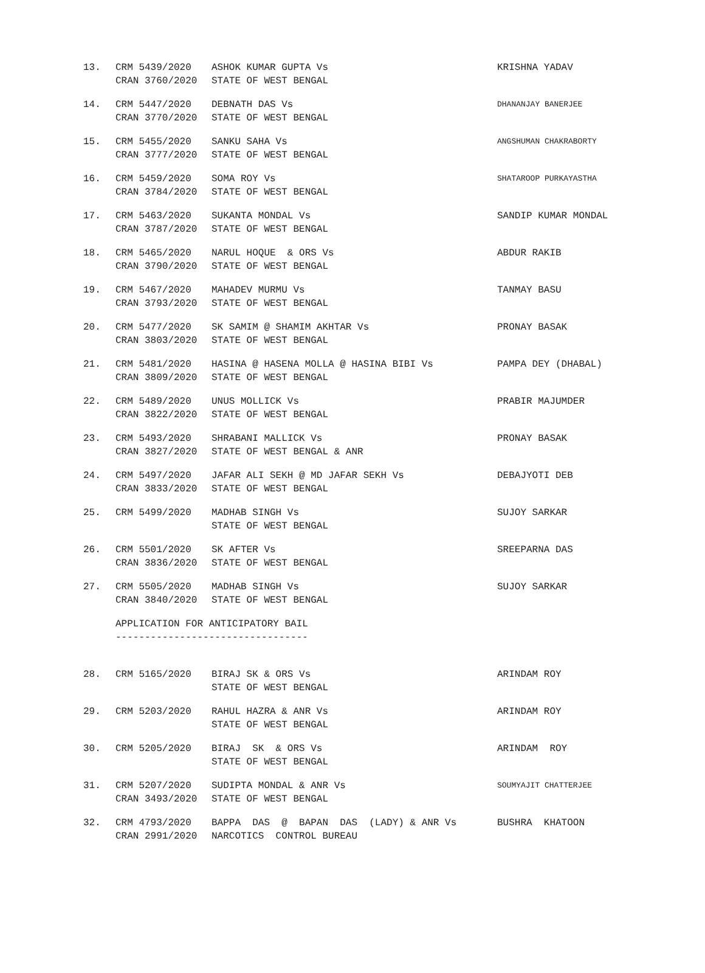| 13. | CRM 5439/2020 CRAN 3760/2020 | ASHOK KUMAR GUPTA Vs STATE OF WEST BENGAL | KRISHNA YADAV |
| 14. | CRM 5447/2020 CRAN 3770/2020 | DEBNATH DAS Vs STATE OF WEST BENGAL | DHANANJAY BANERJEE |
| 15. | CRM 5455/2020 CRAN 3777/2020 | SANKU SAHA Vs STATE OF WEST BENGAL | ANGSHUMAN CHAKRABORTY |
| 16. | CRM 5459/2020 CRAN 3784/2020 | SOMA ROY Vs STATE OF WEST BENGAL | SHATAROOP PURKAYASTHA |
| 17. | CRM 5463/2020 CRAN 3787/2020 | SUKANTA MONDAL Vs STATE OF WEST BENGAL | SANDIP KUMAR MONDAL |
| 18. | CRM 5465/2020 CRAN 3790/2020 | NARUL HOQUE & ORS Vs STATE OF WEST BENGAL | ABDUR RAKIB |
| 19. | CRM 5467/2020 CRAN 3793/2020 | MAHADEV MURMU Vs STATE OF WEST BENGAL | TANMAY BASU |
| 20. | CRM 5477/2020 CRAN 3803/2020 | SK SAMIM @ SHAMIM AKHTAR Vs STATE OF WEST BENGAL | PRONAY BASAK |
| 21. | CRM 5481/2020 CRAN 3809/2020 | HASINA @ HASENA MOLLA @ HASINA BIBI Vs STATE OF WEST BENGAL | PAMPA DEY (DHABAL) |
| 22. | CRM 5489/2020 CRAN 3822/2020 | UNUS MOLLICK Vs STATE OF WEST BENGAL | PRABIR MAJUMDER |
| 23. | CRM 5493/2020 CRAN 3827/2020 | SHRABANI MALLICK Vs STATE OF WEST BENGAL & ANR | PRONAY BASAK |
| 24. | CRM 5497/2020 CRAN 3833/2020 | JAFAR ALI SEKH @ MD JAFAR SEKH Vs STATE OF WEST BENGAL | DEBAJYOTI DEB |
| 25. | CRM 5499/2020 | MADHAB SINGH Vs STATE OF WEST BENGAL | SUJOY SARKAR |
| 26. | CRM 5501/2020 CRAN 3836/2020 | SK AFTER Vs STATE OF WEST BENGAL | SREEPARNA DAS |
| 27. | CRM 5505/2020 CRAN 3840/2020 | MADHAB SINGH Vs STATE OF WEST BENGAL | SUJOY SARKAR |
| | APPLICATION FOR ANTICIPATORY BAIL --------------------------------- | | |
| 28. | CRM 5165/2020 | BIRAJ SK & ORS Vs STATE OF WEST BENGAL | ARINDAM ROY |
| 29. | CRM 5203/2020 | RAHUL HAZRA & ANR Vs STATE OF WEST BENGAL | ARINDAM ROY |
| 30. | CRM 5205/2020 | BIRAJ SK & ORS Vs STATE OF WEST BENGAL | ARINDAM ROY |
| 31. | CRM 5207/2020 CRAN 3493/2020 | SUDIPTA MONDAL & ANR Vs STATE OF WEST BENGAL | SOUMYAJIT CHATTERJEE |
| 32. | CRM 4793/2020 CRAN 2991/2020 | BAPPA DAS @ BAPAN DAS (LADY) & ANR Vs NARCOTICS CONTROL BUREAU | BUSHRA KHATOON |